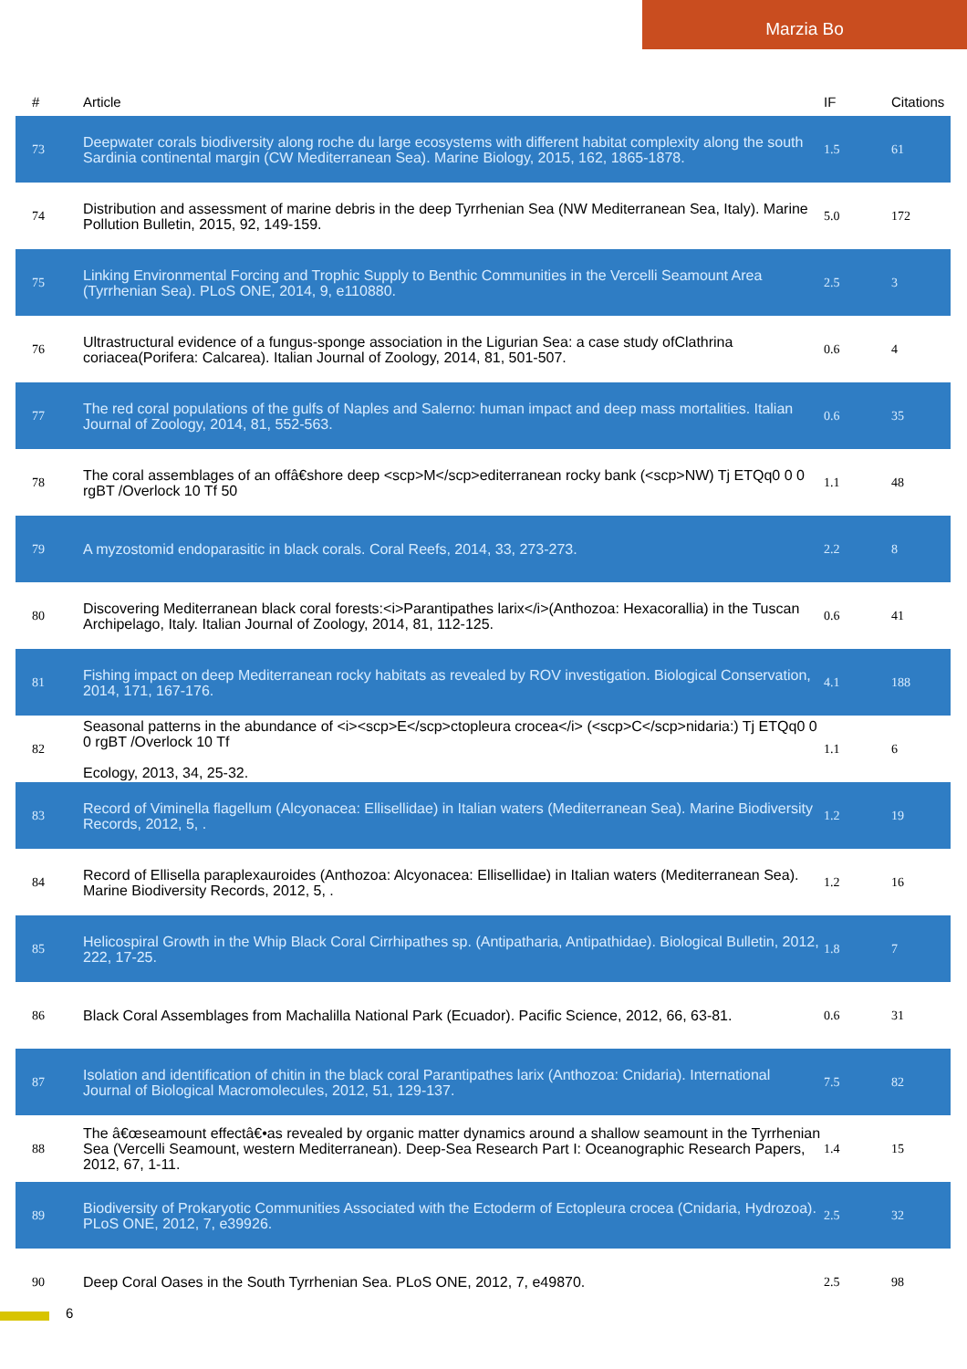Marzia Bo
| # | Article | IF | Citations |
| --- | --- | --- | --- |
| 73 | Deepwater corals biodiversity along roche du large ecosystems with different habitat complexity along the south Sardinia continental margin (CW Mediterranean Sea). Marine Biology, 2015, 162, 1865-1878. | 1.5 | 61 |
| 74 | Distribution and assessment of marine debris in the deep Tyrrhenian Sea (NW Mediterranean Sea, Italy). Marine Pollution Bulletin, 2015, 92, 149-159. | 5.0 | 172 |
| 75 | Linking Environmental Forcing and Trophic Supply to Benthic Communities in the Vercelli Seamount Area (Tyrrhenian Sea). PLoS ONE, 2014, 9, e110880. | 2.5 | 3 |
| 76 | Ultrastructural evidence of a fungus-sponge association in the Ligurian Sea: a case study ofClathrina coriacea(Porifera: Calcarea). Italian Journal of Zoology, 2014, 81, 501-507. | 0.6 | 4 |
| 77 | The red coral populations of the gulfs of Naples and Salerno: human impact and deep mass mortalities. Italian Journal of Zoology, 2014, 81, 552-563. | 0.6 | 35 |
| 78 | The coral assemblages of an offâ€shore deep <scp>M</scp>editerranean rocky bank (<scp>NW) Tj ETQq0 0 0 rgBT /Overlock 10 Tf 50 | 1.1 | 48 |
| 79 | A myzostomid endoparasitic in black corals. Coral Reefs, 2014, 33, 273-273. | 2.2 | 8 |
| 80 | Discovering Mediterranean black coral forests:<i>Parantipathes larix</i>(Anthozoa: Hexacorallia) in the Tuscan Archipelago, Italy. Italian Journal of Zoology, 2014, 81, 112-125. | 0.6 | 41 |
| 81 | Fishing impact on deep Mediterranean rocky habitats as revealed by ROV investigation. Biological Conservation, 2014, 171, 167-176. | 4.1 | 188 |
| 82 | Seasonal patterns in the abundance of <i><scp>E</scp>ctopleura crocea</i> (<scp>C</scp>nidaria:) Tj ETQq0 0 0 rgBT /Overlock 10 Tf Ecology, 2013, 34, 25-32. | 1.1 | 6 |
| 83 | Record of Viminella flagellum (Alcyonacea: Ellisellidae) in Italian waters (Mediterranean Sea). Marine Biodiversity Records, 2012, 5, . | 1.2 | 19 |
| 84 | Record of Ellisella paraplexauroides (Anthozoa: Alcyonacea: Ellisellidae) in Italian waters (Mediterranean Sea). Marine Biodiversity Records, 2012, 5, . | 1.2 | 16 |
| 85 | Helicospiral Growth in the Whip Black Coral Cirrhipathes sp. (Antipatharia, Antipathidae). Biological Bulletin, 2012, 222, 17-25. | 1.8 | 7 |
| 86 | Black Coral Assemblages from Machalilla National Park (Ecuador). Pacific Science, 2012, 66, 63-81. | 0.6 | 31 |
| 87 | Isolation and identification of chitin in the black coral Parantipathes larix (Anthozoa: Cnidaria). International Journal of Biological Macromolecules, 2012, 51, 129-137. | 7.5 | 82 |
| 88 | The â€œseamount effectâ€•as revealed by organic matter dynamics around a shallow seamount in the Tyrrhenian Sea (Vercelli Seamount, western Mediterranean). Deep-Sea Research Part I: Oceanographic Research Papers, 2012, 67, 1-11. | 1.4 | 15 |
| 89 | Biodiversity of Prokaryotic Communities Associated with the Ectoderm of Ectopleura crocea (Cnidaria, Hydrozoa). PLoS ONE, 2012, 7, e39926. | 2.5 | 32 |
| 90 | Deep Coral Oases in the South Tyrrhenian Sea. PLoS ONE, 2012, 7, e49870. | 2.5 | 98 |
6